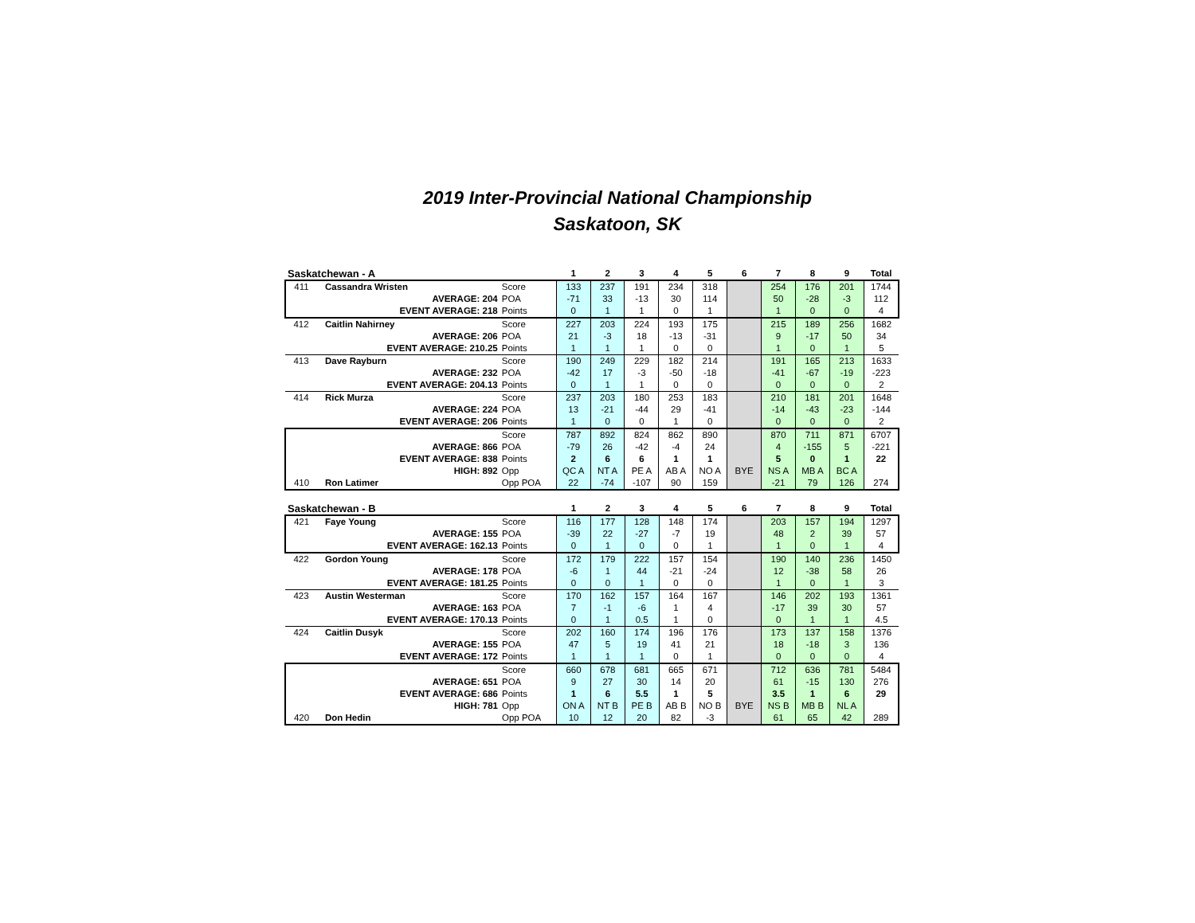2019 Inter-Provincial National Championship
Saskatoon, SK
| Saskatchewan - A | | | 1 | 2 | 3 | 4 | 5 | 6 | 7 | 8 | 9 | Total |
| --- | --- | --- | --- | --- | --- | --- | --- | --- | --- | --- | --- | --- |
| 411 | Cassandra Wristen | Score | 133 | 237 | 191 | 234 | 318 | | 254 | 176 | 201 | 1744 |
| | AVERAGE: 204 | POA | -71 | 33 | -13 | 30 | 114 | | 50 | -28 | -3 | 112 |
| | EVENT AVERAGE: 218 | Points | 0 | 1 | 1 | 0 | 1 | | 1 | 0 | 0 | 4 |
| 412 | Caitlin Nahirney | Score | 227 | 203 | 224 | 193 | 175 | | 215 | 189 | 256 | 1682 |
| | AVERAGE: 206 | POA | 21 | -3 | 18 | -13 | -31 | | 9 | -17 | 50 | 34 |
| | EVENT AVERAGE: 210.25 | Points | 1 | 1 | 1 | 0 | 0 | | 1 | 0 | 1 | 5 |
| 413 | Dave Rayburn | Score | 190 | 249 | 229 | 182 | 214 | | 191 | 165 | 213 | 1633 |
| | AVERAGE: 232 | POA | -42 | 17 | -3 | -50 | -18 | | -41 | -67 | -19 | -223 |
| | EVENT AVERAGE: 204.13 | Points | 0 | 1 | 1 | 0 | 0 | | 0 | 0 | 0 | 2 |
| 414 | Rick Murza | Score | 237 | 203 | 180 | 253 | 183 | | 210 | 181 | 201 | 1648 |
| | AVERAGE: 224 | POA | 13 | -21 | -44 | 29 | -41 | | -14 | -43 | -23 | -144 |
| | EVENT AVERAGE: 206 | Points | 1 | 0 | 0 | 1 | 0 | | 0 | 0 | 0 | 2 |
| | | Score | 787 | 892 | 824 | 862 | 890 | | 870 | 711 | 871 | 6707 |
| | AVERAGE: 866 | POA | -79 | 26 | -42 | -4 | 24 | | 4 | -155 | 5 | -221 |
| | EVENT AVERAGE: 838 | Points | 2 | 6 | 6 | 1 | 1 | | 5 | 0 | 1 | 22 |
| | HIGH: 892 | Opp | QC A | NT A | PE A | AB A | NO A | BYE | NS A | MB A | BC A | |
| 410 | Ron Latimer | Opp POA | 22 | -74 | -107 | 90 | 159 | | -21 | 79 | 126 | 274 |
| Saskatchewan - B | | | 1 | 2 | 3 | 4 | 5 | 6 | 7 | 8 | 9 | Total |
| --- | --- | --- | --- | --- | --- | --- | --- | --- | --- | --- | --- | --- |
| 421 | Faye Young | Score | 116 | 177 | 128 | 148 | 174 | | 203 | 157 | 194 | 1297 |
| | AVERAGE: 155 | POA | -39 | 22 | -27 | -7 | 19 | | 48 | 2 | 39 | 57 |
| | EVENT AVERAGE: 162.13 | Points | 0 | 1 | 0 | 0 | 1 | | 1 | 0 | 1 | 4 |
| 422 | Gordon Young | Score | 172 | 179 | 222 | 157 | 154 | | 190 | 140 | 236 | 1450 |
| | AVERAGE: 178 | POA | -6 | 1 | 44 | -21 | -24 | | 12 | -38 | 58 | 26 |
| | EVENT AVERAGE: 181.25 | Points | 0 | 0 | 1 | 0 | 0 | | 1 | 0 | 1 | 3 |
| 423 | Austin Westerman | Score | 170 | 162 | 157 | 164 | 167 | | 146 | 202 | 193 | 1361 |
| | AVERAGE: 163 | POA | 7 | -1 | -6 | 1 | 4 | | -17 | 39 | 30 | 57 |
| | EVENT AVERAGE: 170.13 | Points | 0 | 1 | 0.5 | 1 | 0 | | 0 | 1 | 1 | 4.5 |
| 424 | Caitlin Dusyk | Score | 202 | 160 | 174 | 196 | 176 | | 173 | 137 | 158 | 1376 |
| | AVERAGE: 155 | POA | 47 | 5 | 19 | 41 | 21 | | 18 | -18 | 3 | 136 |
| | EVENT AVERAGE: 172 | Points | 1 | 1 | 1 | 0 | 1 | | 0 | 0 | 0 | 4 |
| | | Score | 660 | 678 | 681 | 665 | 671 | | 712 | 636 | 781 | 5484 |
| | AVERAGE: 651 | POA | 9 | 27 | 30 | 14 | 20 | | 61 | -15 | 130 | 276 |
| | EVENT AVERAGE: 686 | Points | 1 | 6 | 5.5 | 1 | 5 | | 3.5 | 1 | 6 | 29 |
| | HIGH: 781 | Opp | ON A | NT B | PE B | AB B | NO B | BYE | NS B | MB B | NL A | |
| 420 | Don Hedin | Opp POA | 10 | 12 | 20 | 82 | -3 | | 61 | 65 | 42 | 289 |